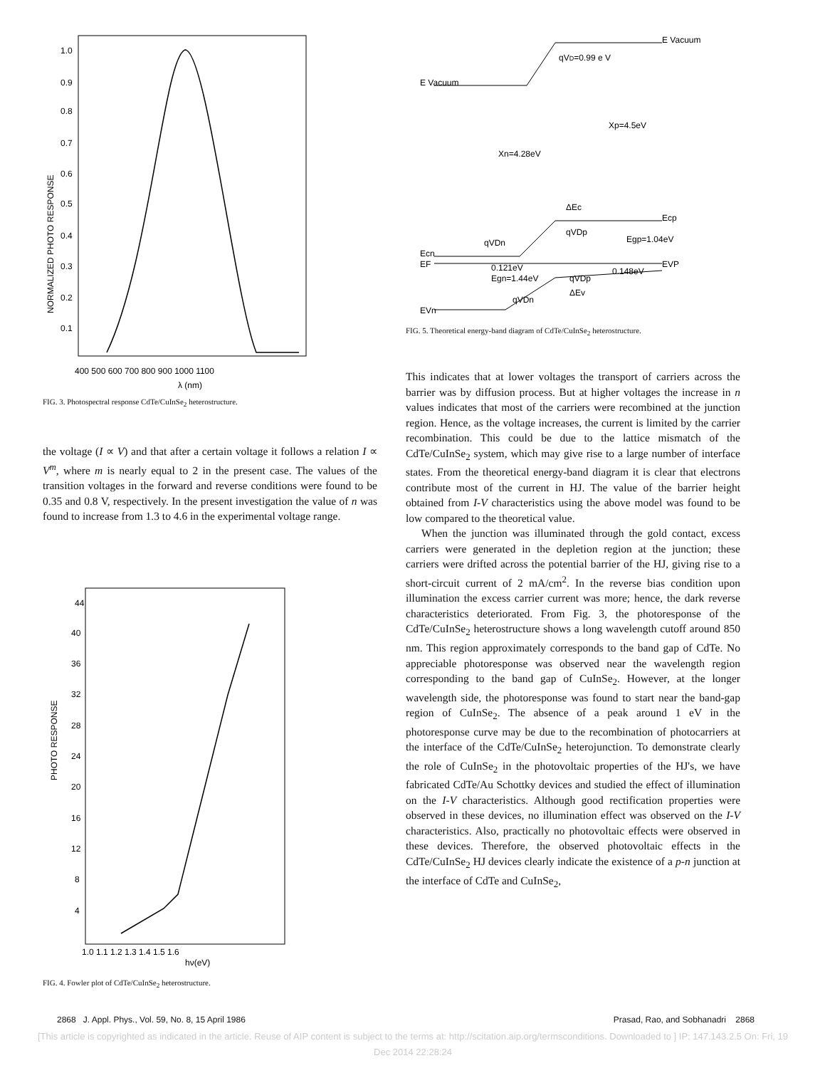1.0
0.9
0.8
0.7
0.6
0.5
0.4
0.3
0.2
0.1
400 500 600 700 800 900 1000 1100
λ (nm)
NORMALIZED PHOTO RESPONSE
FIG. 3. Photospectral response CdTe/CuInSe<sub>2</sub> heterostructure.
the voltage (I ∝ V) and that after a certain voltage it follows a relation I ∝ V<sup>m</sup>, where m is nearly equal to 2 in the present case. The values of the transition voltages in the forward and reverse conditions were found to be 0.35 and 0.8 V, respectively. In the present investigation the value of n was found to increase from 1.3 to 4.6 in the experimental voltage range.
44
40
36
32
28
24
20
16
12
8
4
1.0 1.1 1.2 1.3 1.4 1.5 1.6
hν(eV)
PHOTO RESPONSE
FIG. 4. Fowler plot of CdTe/CuInSe<sub>2</sub> heterostructure.
E Vacuum
E Vacuum
qVD=0.99 e V
Xp=4.5eV
Xn=4.28eV
ΔEc
Ecp
Ecn
EF
qVDn
qVDp
Egp=1.04eV
0.121eV
Egn=1.44eV
0.148eV
EVP
qVDp
qVDn
ΔEv
EVn
FIG. 5. Theoretical energy-band diagram of CdTe/CuInSe<sub>2</sub> heterostructure.
This indicates that at lower voltages the transport of carriers across the barrier was by diffusion process. But at higher voltages the increase in n values indicates that most of the carriers were recombined at the junction region. Hence, as the voltage increases, the current is limited by the carrier recombination. This could be due to the lattice mismatch of the CdTe/CuInSe<sub>2</sub> system, which may give rise to a large number of interface states. From the theoretical energy-band diagram it is clear that electrons contribute most of the current in HJ. The value of the barrier height obtained from I-V characteristics using the above model was found to be low compared to the theoretical value.
When the junction was illuminated through the gold contact, excess carriers were generated in the depletion region at the junction; these carriers were drifted across the potential barrier of the HJ, giving rise to a short-circuit current of 2 mA/cm<sup>2</sup>. In the reverse bias condition upon illumination the excess carrier current was more; hence, the dark reverse characteristics deteriorated. From Fig. 3, the photoresponse of the CdTe/CuInSe<sub>2</sub> heterostructure shows a long wavelength cutoff around 850 nm. This region approximately corresponds to the band gap of CdTe. No appreciable photoresponse was observed near the wavelength region corresponding to the band gap of CuInSe<sub>2</sub>. However, at the longer wavelength side, the photoresponse was found to start near the band-gap region of CuInSe<sub>2</sub>. The absence of a peak around 1 eV in the photoresponse curve may be due to the recombination of photocarriers at the interface of the CdTe/CuInSe<sub>2</sub> heterojunction. To demonstrate clearly the role of CuInSe<sub>2</sub> in the photovoltaic properties of the HJ's, we have fabricated CdTe/Au Schottky devices and studied the effect of illumination on the I-V characteristics. Although good rectification properties were observed in these devices, no illumination effect was observed on the I-V characteristics. Also, practically no photovoltaic effects were observed in these devices. Therefore, the observed photovoltaic effects in the CdTe/CuInSe<sub>2</sub> HJ devices clearly indicate the existence of a p-n junction at the interface of CdTe and CuInSe<sub>2</sub>,
2868 J. Appl. Phys., Vol. 59, No. 8, 15 April 1986 Prasad, Rao, and Sobhanadri 2868
[This article is copyrighted as indicated in the article. Reuse of AIP content is subject to the terms at: http://scitation.aip.org/termsconditions. Downloaded to ] IP: 147.143.2.5 On: Fri, 19 Dec 2014 22:28:24